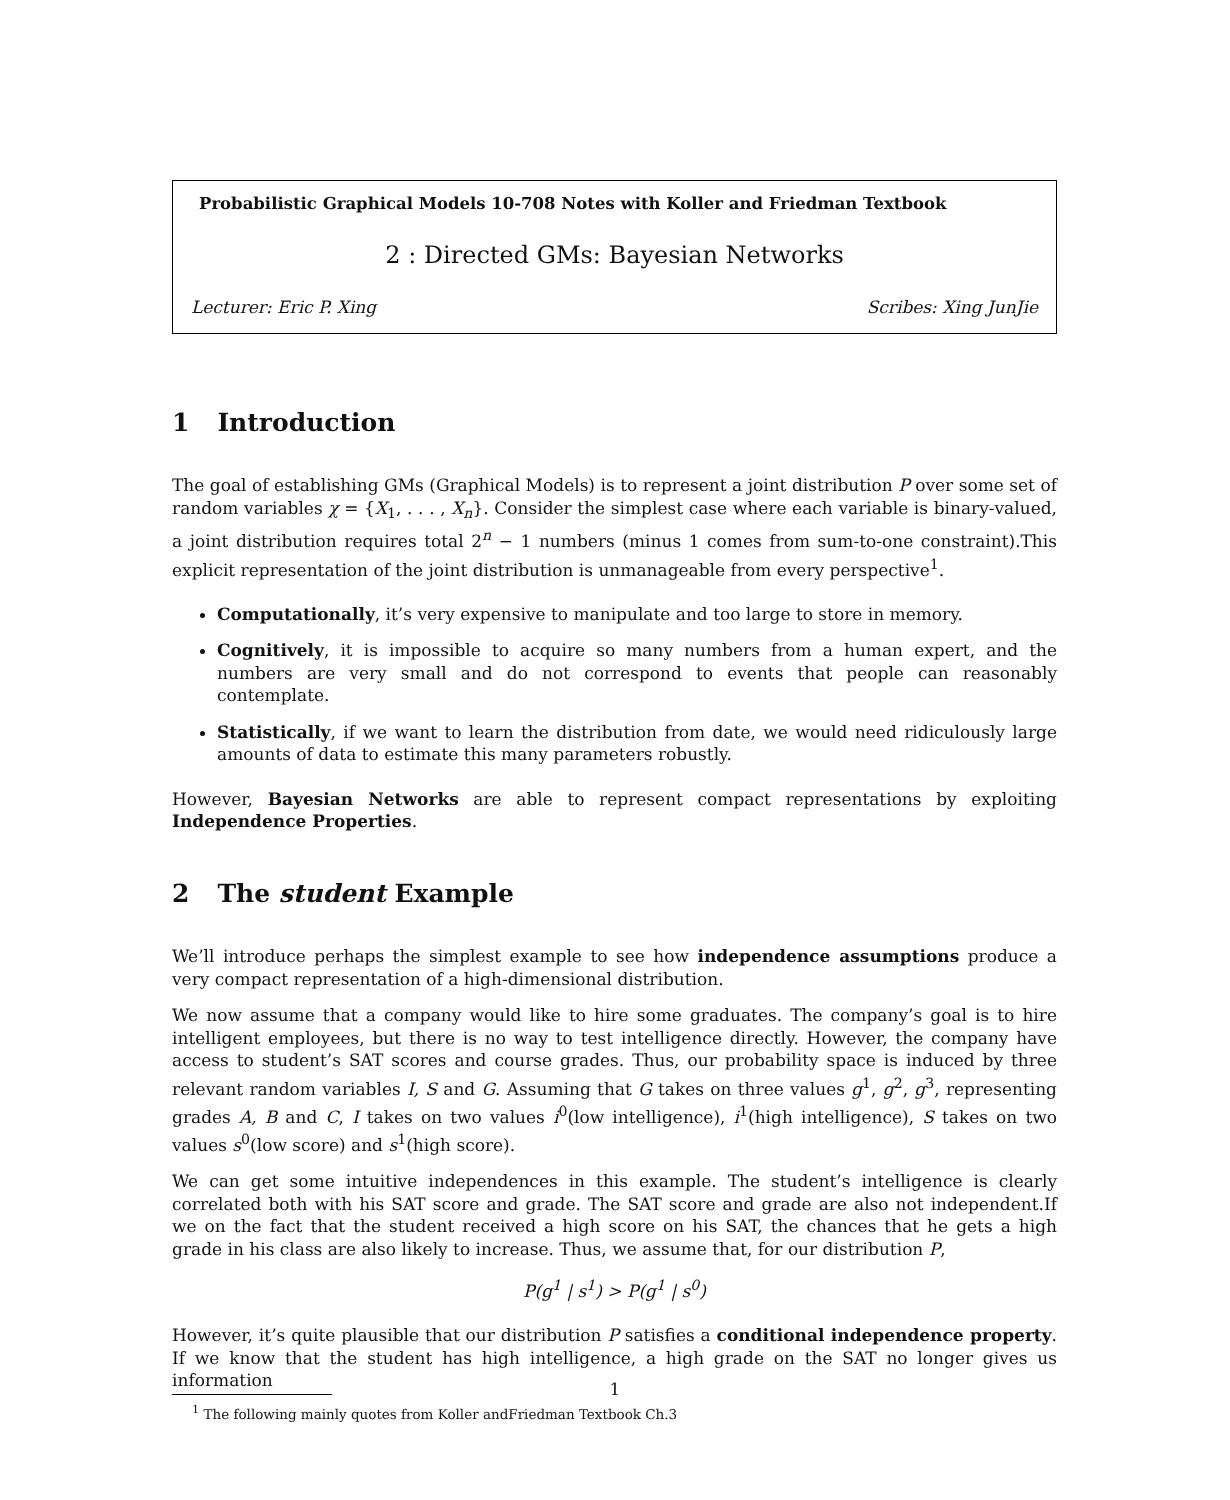Probabilistic Graphical Models 10-708 Notes with Koller and Friedman Textbook
2 : Directed GMs: Bayesian Networks
Lecturer: Eric P. Xing Scribes: Xing JunJie
1 Introduction
The goal of establishing GMs (Graphical Models) is to represent a joint distribution P over some set of random variables χ = {X<sub>1</sub>, . . . , X<sub>n</sub>}. Consider the simplest case where each variable is binary-valued, a joint distribution requires total 2<sup>n</sup> − 1 numbers (minus 1 comes from sum-to-one constraint).This explicit representation of the joint distribution is unmanageable from every perspective<sup>1</sup>.
Computationally, it’s very expensive to manipulate and too large to store in memory.
Cognitively, it is impossible to acquire so many numbers from a human expert, and the numbers are very small and do not correspond to events that people can reasonably contemplate.
Statistically, if we want to learn the distribution from date, we would need ridiculously large amounts of data to estimate this many parameters robustly.
However, Bayesian Networks are able to represent compact representations by exploiting Independence Properties.
2 The student Example
We’ll introduce perhaps the simplest example to see how independence assumptions produce a very compact representation of a high-dimensional distribution.
We now assume that a company would like to hire some graduates. The company’s goal is to hire intelligent employees, but there is no way to test intelligence directly. However, the company have access to student’s SAT scores and course grades. Thus, our probability space is induced by three relevant random variables I, S and G. Assuming that G takes on three values g<sup>1</sup>, g<sup>2</sup>, g<sup>3</sup>, representing grades A, B and C, I takes on two values i<sup>0</sup>(low intelligence), i<sup>1</sup>(high intelligence), S takes on two values s<sup>0</sup>(low score) and s<sup>1</sup>(high score).
We can get some intuitive independences in this example. The student’s intelligence is clearly correlated both with his SAT score and grade. The SAT score and grade are also not independent.If we on the fact that the student received a high score on his SAT, the chances that he gets a high grade in his class are also likely to increase. Thus, we assume that, for our distribution P,
P(g<sup>1</sup> | s<sup>1</sup>) > P(g<sup>1</sup> | s<sup>0</sup>)
However, it’s quite plausible that our distribution P satisfies a conditional independence property. If we know that the student has high intelligence, a high grade on the SAT no longer gives us information
<sup>1</sup> The following mainly quotes from Koller andFriedman Textbook Ch.3
1